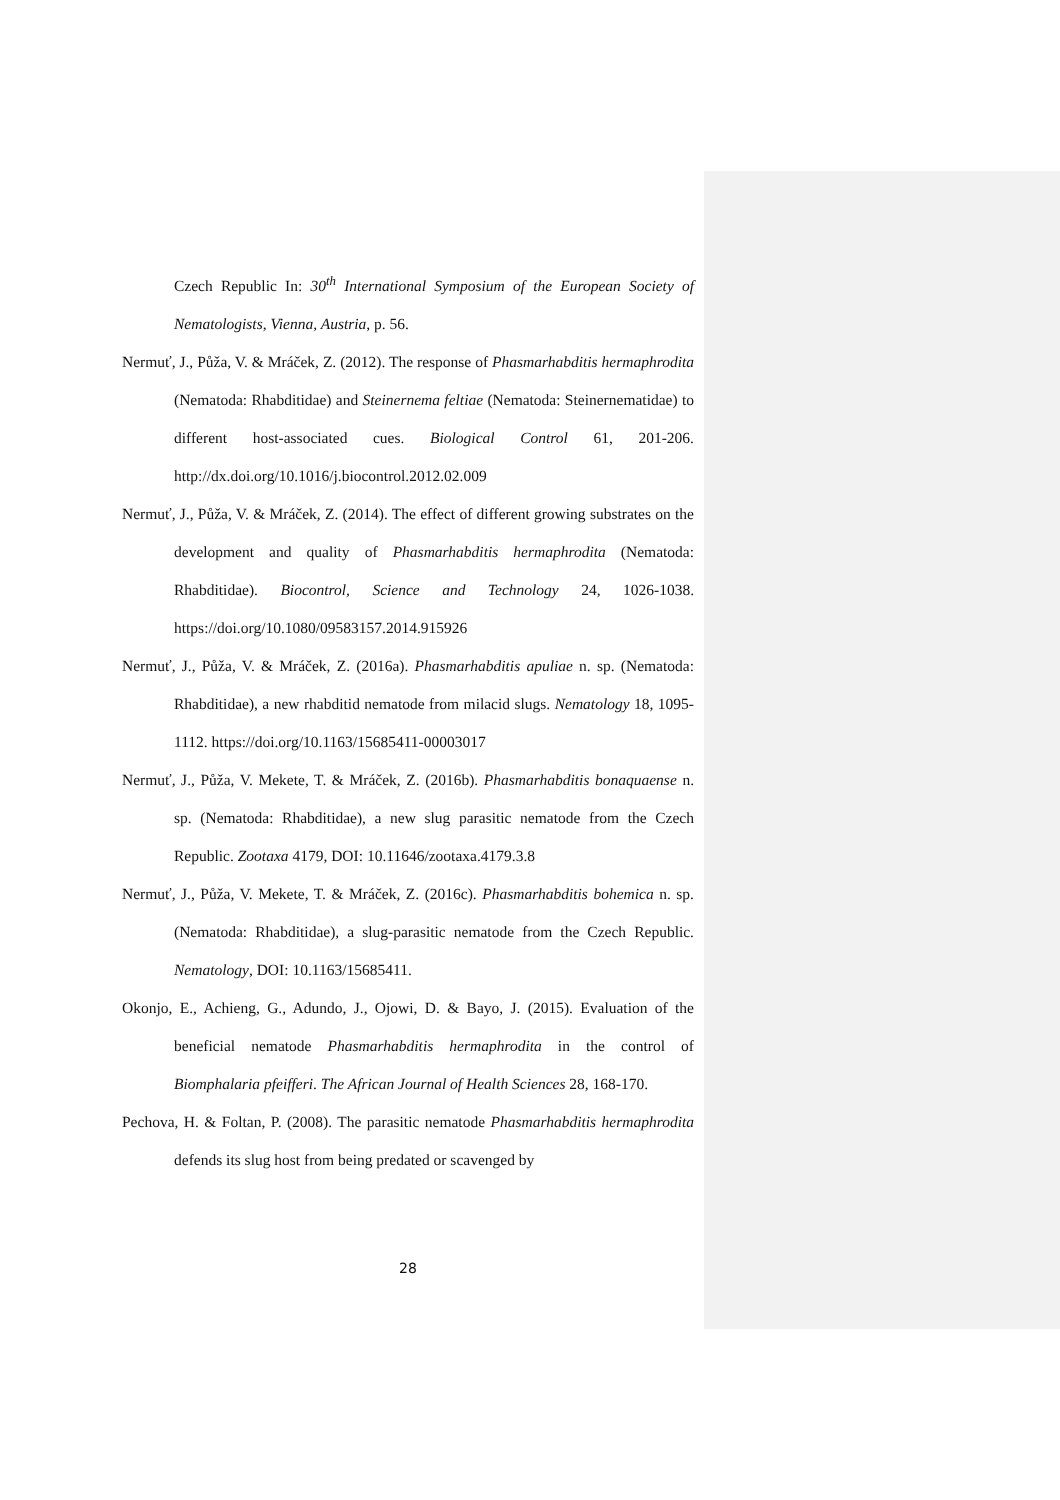Czech Republic In: 30<sup>th</sup> International Symposium of the European Society of Nematologists, Vienna, Austria, p. 56.
Nermuť, J., Půža, V. & Mráček, Z. (2012). The response of Phasmarhabditis hermaphrodita (Nematoda: Rhabditidae) and Steinernema feltiae (Nematoda: Steinernematidae) to different host-associated cues. Biological Control 61, 201-206. http://dx.doi.org/10.1016/j.biocontrol.2012.02.009
Nermuť, J., Půža, V. & Mráček, Z. (2014). The effect of different growing substrates on the development and quality of Phasmarhabditis hermaphrodita (Nematoda: Rhabditidae). Biocontrol, Science and Technology 24, 1026-1038. https://doi.org/10.1080/09583157.2014.915926
Nermuť, J., Půža, V. & Mráček, Z. (2016a). Phasmarhabditis apuliae n. sp. (Nematoda: Rhabditidae), a new rhabditid nematode from milacid slugs. Nematology 18, 1095-1112. https://doi.org/10.1163/15685411-00003017
Nermuť, J., Půža, V. Mekete, T. & Mráček, Z. (2016b). Phasmarhabditis bonaquaense n. sp. (Nematoda: Rhabditidae), a new slug parasitic nematode from the Czech Republic. Zootaxa 4179, DOI: 10.11646/zootaxa.4179.3.8
Nermuť, J., Půža, V. Mekete, T. & Mráček, Z. (2016c). Phasmarhabditis bohemica n. sp. (Nematoda: Rhabditidae), a slug-parasitic nematode from the Czech Republic. Nematology, DOI: 10.1163/15685411.
Okonjo, E., Achieng, G., Adundo, J., Ojowi, D. & Bayo, J. (2015). Evaluation of the beneficial nematode Phasmarhabditis hermaphrodita in the control of Biomphalaria pfeifferi. The African Journal of Health Sciences 28, 168-170.
Pechova, H. & Foltan, P. (2008). The parasitic nematode Phasmarhabditis hermaphrodita defends its slug host from being predated or scavenged by
28